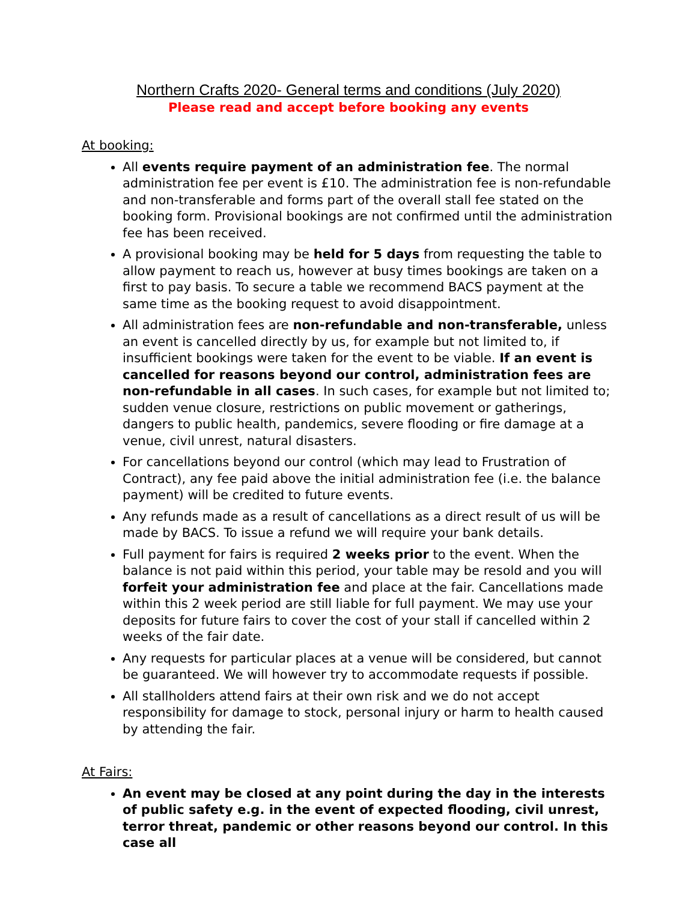Northern Crafts 2020- General terms and conditions (July 2020)
Please read and accept before booking any events
At booking:
All events require payment of an administration fee. The normal administration fee per event is £10. The administration fee is non-refundable and non-transferable and forms part of the overall stall fee stated on the booking form. Provisional bookings are not confirmed until the administration fee has been received.
A provisional booking may be held for 5 days from requesting the table to allow payment to reach us, however at busy times bookings are taken on a first to pay basis. To secure a table we recommend BACS payment at the same time as the booking request to avoid disappointment.
All administration fees are non-refundable and non-transferable, unless an event is cancelled directly by us, for example but not limited to, if insufficient bookings were taken for the event to be viable. If an event is cancelled for reasons beyond our control, administration fees are non-refundable in all cases. In such cases, for example but not limited to; sudden venue closure, restrictions on public movement or gatherings, dangers to public health, pandemics, severe flooding or fire damage at a venue, civil unrest, natural disasters.
For cancellations beyond our control (which may lead to Frustration of Contract), any fee paid above the initial administration fee (i.e. the balance payment) will be credited to future events.
Any refunds made as a result of cancellations as a direct result of us will be made by BACS. To issue a refund we will require your bank details.
Full payment for fairs is required 2 weeks prior to the event. When the balance is not paid within this period, your table may be resold and you will forfeit your administration fee and place at the fair. Cancellations made within this 2 week period are still liable for full payment. We may use your deposits for future fairs to cover the cost of your stall if cancelled within 2 weeks of the fair date.
Any requests for particular places at a venue will be considered, but cannot be guaranteed. We will however try to accommodate requests if possible.
All stallholders attend fairs at their own risk and we do not accept responsibility for damage to stock, personal injury or harm to health caused by attending the fair.
At Fairs:
An event may be closed at any point during the day in the interests of public safety e.g. in the event of expected flooding, civil unrest, terror threat, pandemic or other reasons beyond our control. In this case all